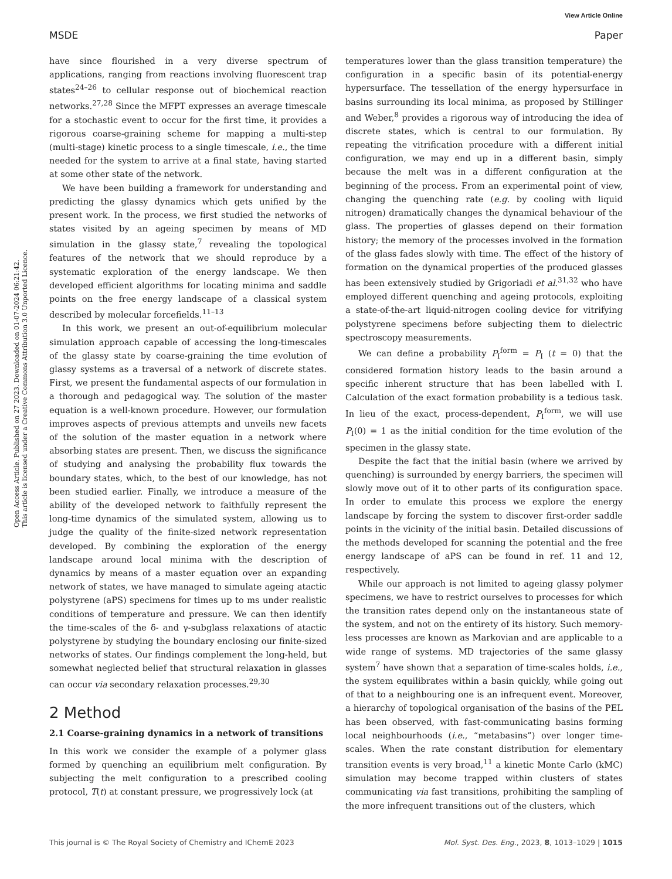View Article Online
MSDE Paper
Open Access Article. Published on 27 2023. Downloaded on 01-07-2024 06:21:42.
This article is licensed under a Creative Commons Attribution 3.0 Unported Licence.
have since flourished in a very diverse spectrum of applications, ranging from reactions involving fluorescent trap states<sup>24–26</sup> to cellular response out of biochemical reaction networks.<sup>27,28</sup> Since the MFPT expresses an average timescale for a stochastic event to occur for the first time, it provides a rigorous coarse-graining scheme for mapping a multi-step (multi-stage) kinetic process to a single timescale, i.e., the time needed for the system to arrive at a final state, having started at some other state of the network.
We have been building a framework for understanding and predicting the glassy dynamics which gets unified by the present work. In the process, we first studied the networks of states visited by an ageing specimen by means of MD simulation in the glassy state,<sup>7</sup> revealing the topological features of the network that we should reproduce by a systematic exploration of the energy landscape. We then developed efficient algorithms for locating minima and saddle points on the free energy landscape of a classical system described by molecular forcefields.<sup>11–13</sup>
In this work, we present an out-of-equilibrium molecular simulation approach capable of accessing the long-timescales of the glassy state by coarse-graining the time evolution of glassy systems as a traversal of a network of discrete states. First, we present the fundamental aspects of our formulation in a thorough and pedagogical way. The solution of the master equation is a well-known procedure. However, our formulation improves aspects of previous attempts and unveils new facets of the solution of the master equation in a network where absorbing states are present. Then, we discuss the significance of studying and analysing the probability flux towards the boundary states, which, to the best of our knowledge, has not been studied earlier. Finally, we introduce a measure of the ability of the developed network to faithfully represent the long-time dynamics of the simulated system, allowing us to judge the quality of the finite-sized network representation developed. By combining the exploration of the energy landscape around local minima with the description of dynamics by means of a master equation over an expanding network of states, we have managed to simulate ageing atactic polystyrene (aPS) specimens for times up to ms under realistic conditions of temperature and pressure. We can then identify the time-scales of the δ- and γ-subglass relaxations of atactic polystyrene by studying the boundary enclosing our finite-sized networks of states. Our findings complement the long-held, but somewhat neglected belief that structural relaxation in glasses can occur via secondary relaxation processes.<sup>29,30</sup>
2 Method
2.1 Coarse-graining dynamics in a network of transitions
In this work we consider the example of a polymer glass formed by quenching an equilibrium melt configuration. By subjecting the melt configuration to a prescribed cooling protocol, T(t) at constant pressure, we progressively lock (at
temperatures lower than the glass transition temperature) the configuration in a specific basin of its potential-energy hypersurface. The tessellation of the energy hypersurface in basins surrounding its local minima, as proposed by Stillinger and Weber,<sup>8</sup> provides a rigorous way of introducing the idea of discrete states, which is central to our formulation. By repeating the vitrification procedure with a different initial configuration, we may end up in a different basin, simply because the melt was in a different configuration at the beginning of the process. From an experimental point of view, changing the quenching rate (e.g. by cooling with liquid nitrogen) dramatically changes the dynamical behaviour of the glass. The properties of glasses depend on their formation history; the memory of the processes involved in the formation of the glass fades slowly with time. The effect of the history of formation on the dynamical properties of the produced glasses has been extensively studied by Grigoriadi et al.<sup>31,32</sup> who have employed different quenching and ageing protocols, exploiting a state-of-the-art liquid-nitrogen cooling device for vitrifying polystyrene specimens before subjecting them to dielectric spectroscopy measurements.
We can define a probability P<sub>I</sub><sup>form</sup> = P<sub>I</sub> (t = 0) that the considered formation history leads to the basin around a specific inherent structure that has been labelled with I. Calculation of the exact formation probability is a tedious task. In lieu of the exact, process-dependent, P<sub>I</sub><sup>form</sup>, we will use P<sub>I</sub>(0) = 1 as the initial condition for the time evolution of the specimen in the glassy state.
Despite the fact that the initial basin (where we arrived by quenching) is surrounded by energy barriers, the specimen will slowly move out of it to other parts of its configuration space. In order to emulate this process we explore the energy landscape by forcing the system to discover first-order saddle points in the vicinity of the initial basin. Detailed discussions of the methods developed for scanning the potential and the free energy landscape of aPS can be found in ref. 11 and 12, respectively.
While our approach is not limited to ageing glassy polymer specimens, we have to restrict ourselves to processes for which the transition rates depend only on the instantaneous state of the system, and not on the entirety of its history. Such memory-less processes are known as Markovian and are applicable to a wide range of systems. MD trajectories of the same glassy system<sup>7</sup> have shown that a separation of time-scales holds, i.e., the system equilibrates within a basin quickly, while going out of that to a neighbouring one is an infrequent event. Moreover, a hierarchy of topological organisation of the basins of the PEL has been observed, with fast-communicating basins forming local neighbourhoods (i.e., “metabasins”) over longer time-scales. When the rate constant distribution for elementary transition events is very broad,<sup>11</sup> a kinetic Monte Carlo (kMC) simulation may become trapped within clusters of states communicating via fast transitions, prohibiting the sampling of the more infrequent transitions out of the clusters, which
This journal is © The Royal Society of Chemistry and IChemE 2023 Mol. Syst. Des. Eng., 2023, 8, 1013–1029 | 1015